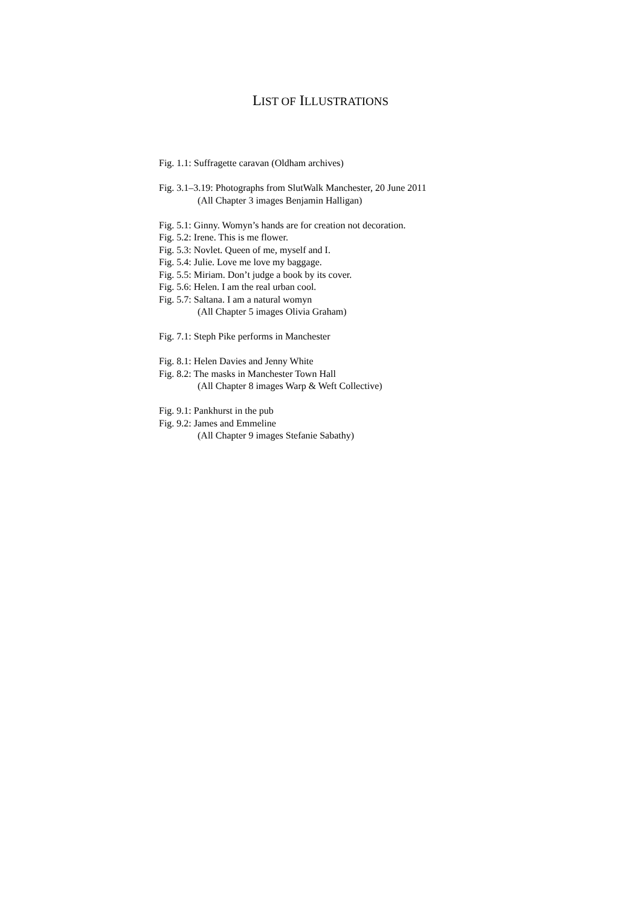LIST OF ILLUSTRATIONS
Fig. 1.1: Suffragette caravan (Oldham archives)
Fig. 3.1–3.19: Photographs from SlutWalk Manchester, 20 June 2011
(All Chapter 3 images Benjamin Halligan)
Fig. 5.1: Ginny. Womyn’s hands are for creation not decoration.
Fig. 5.2: Irene. This is me flower.
Fig. 5.3: Novlet. Queen of me, myself and I.
Fig. 5.4: Julie. Love me love my baggage.
Fig. 5.5: Miriam. Don’t judge a book by its cover.
Fig. 5.6: Helen. I am the real urban cool.
Fig. 5.7: Saltana. I am a natural womyn
(All Chapter 5 images Olivia Graham)
Fig. 7.1: Steph Pike performs in Manchester
Fig. 8.1: Helen Davies and Jenny White
Fig. 8.2: The masks in Manchester Town Hall
(All Chapter 8 images Warp & Weft Collective)
Fig. 9.1: Pankhurst in the pub
Fig. 9.2: James and Emmeline
(All Chapter 9 images Stefanie Sabathy)